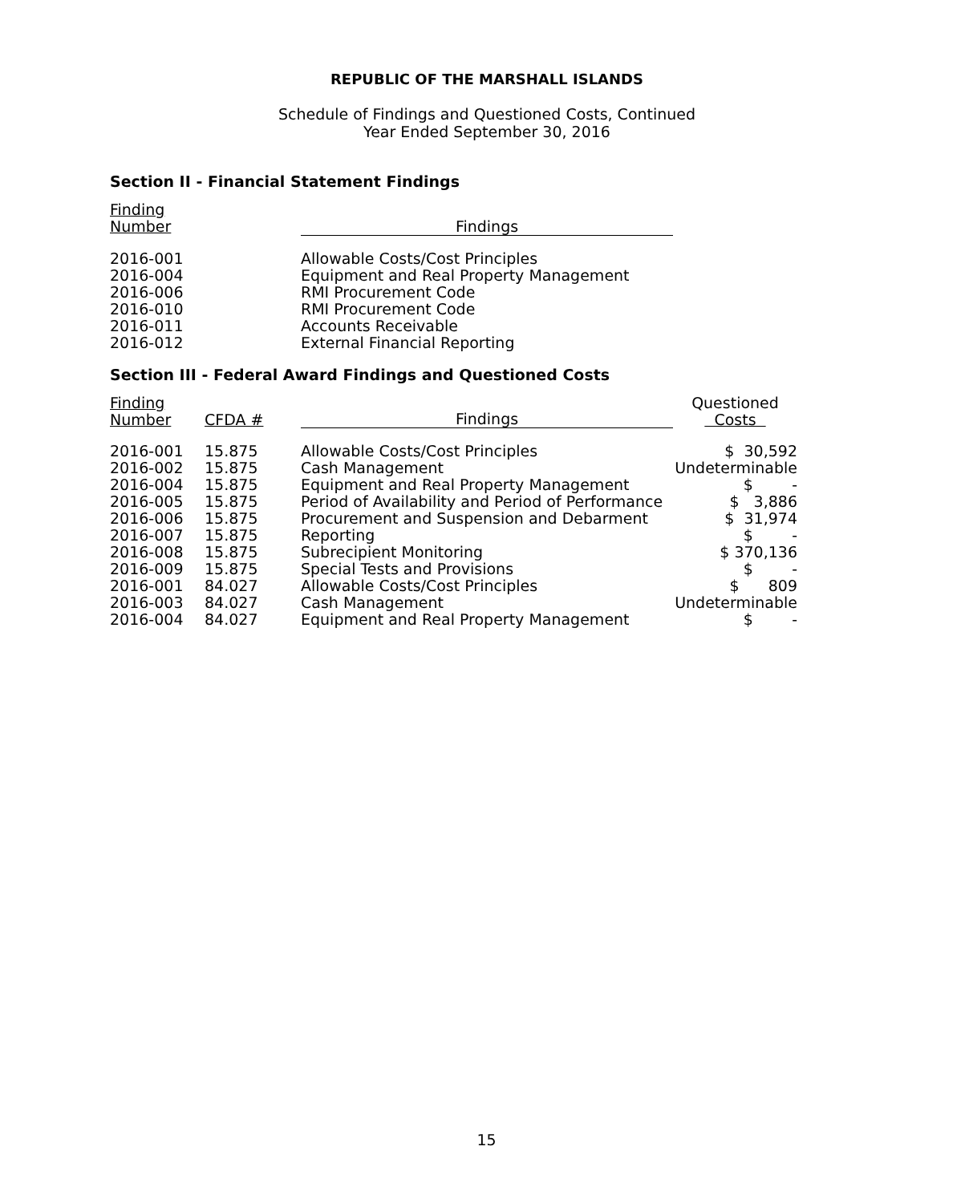REPUBLIC OF THE MARSHALL ISLANDS
Schedule of Findings and Questioned Costs, Continued
Year Ended September 30, 2016
Section II - Financial Statement Findings
| Finding Number | Findings |
| --- | --- |
| 2016-001 | Allowable Costs/Cost Principles |
| 2016-004 | Equipment and Real Property Management |
| 2016-006 | RMI Procurement Code |
| 2016-010 | RMI Procurement Code |
| 2016-011 | Accounts Receivable |
| 2016-012 | External Financial Reporting |
Section III - Federal Award Findings and Questioned Costs
| Finding Number | CFDA # | Findings | Questioned Costs |
| --- | --- | --- | --- |
| 2016-001 | 15.875 | Allowable Costs/Cost Principles | $ 30,592 |
| 2016-002 | 15.875 | Cash Management | Undeterminable |
| 2016-004 | 15.875 | Equipment and Real Property Management | $ - |
| 2016-005 | 15.875 | Period of Availability and Period of Performance | $ 3,886 |
| 2016-006 | 15.875 | Procurement and Suspension and Debarment | $ 31,974 |
| 2016-007 | 15.875 | Reporting | $ - |
| 2016-008 | 15.875 | Subrecipient Monitoring | $ 370,136 |
| 2016-009 | 15.875 | Special Tests and Provisions | $ - |
| 2016-001 | 84.027 | Allowable Costs/Cost Principles | $ 809 |
| 2016-003 | 84.027 | Cash Management | Undeterminable |
| 2016-004 | 84.027 | Equipment and Real Property Management | $ - |
15